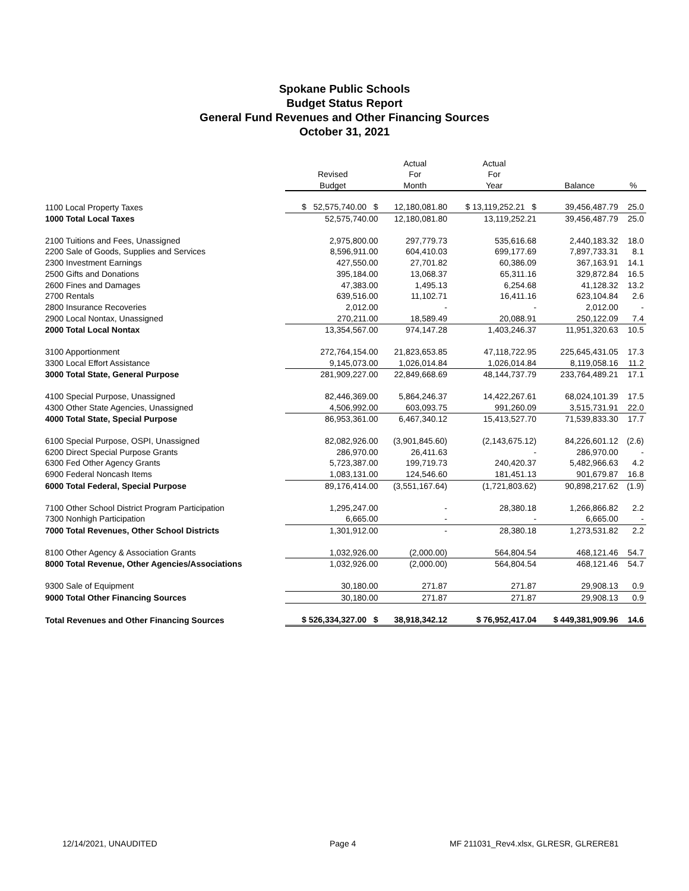Spokane Public Schools
Budget Status Report
General Fund Revenues and Other Financing Sources
October 31, 2021
| | | Actual | Actual | | |
| --- | --- | --- | --- | --- | --- |
| | Revised | For | For | | |
| | Budget | Month | Year | Balance | % |
| 1100 Local Property Taxes | $ 52,575,740.00 $ | 12,180,081.80 | $ 13,119,252.21 $ | 39,456,487.79 | 25.0 |
| 1000 Total Local Taxes | 52,575,740.00 | 12,180,081.80 | 13,119,252.21 | 39,456,487.79 | 25.0 |
| 2100 Tuitions and Fees, Unassigned | 2,975,800.00 | 297,779.73 | 535,616.68 | 2,440,183.32 | 18.0 |
| 2200 Sale of Goods, Supplies and Services | 8,596,911.00 | 604,410.03 | 699,177.69 | 7,897,733.31 | 8.1 |
| 2300 Investment Earnings | 427,550.00 | 27,701.82 | 60,386.09 | 367,163.91 | 14.1 |
| 2500 Gifts and Donations | 395,184.00 | 13,068.37 | 65,311.16 | 329,872.84 | 16.5 |
| 2600 Fines and Damages | 47,383.00 | 1,495.13 | 6,254.68 | 41,128.32 | 13.2 |
| 2700 Rentals | 639,516.00 | 11,102.71 | 16,411.16 | 623,104.84 | 2.6 |
| 2800 Insurance Recoveries | 2,012.00 | - | - | 2,012.00 | - |
| 2900 Local Nontax, Unassigned | 270,211.00 | 18,589.49 | 20,088.91 | 250,122.09 | 7.4 |
| 2000 Total Local Nontax | 13,354,567.00 | 974,147.28 | 1,403,246.37 | 11,951,320.63 | 10.5 |
| 3100 Apportionment | 272,764,154.00 | 21,823,653.85 | 47,118,722.95 | 225,645,431.05 | 17.3 |
| 3300 Local Effort Assistance | 9,145,073.00 | 1,026,014.84 | 1,026,014.84 | 8,119,058.16 | 11.2 |
| 3000 Total State, General Purpose | 281,909,227.00 | 22,849,668.69 | 48,144,737.79 | 233,764,489.21 | 17.1 |
| 4100 Special Purpose, Unassigned | 82,446,369.00 | 5,864,246.37 | 14,422,267.61 | 68,024,101.39 | 17.5 |
| 4300 Other State Agencies, Unassigned | 4,506,992.00 | 603,093.75 | 991,260.09 | 3,515,731.91 | 22.0 |
| 4000 Total State, Special Purpose | 86,953,361.00 | 6,467,340.12 | 15,413,527.70 | 71,539,833.30 | 17.7 |
| 6100 Special Purpose, OSPI, Unassigned | 82,082,926.00 | (3,901,845.60) | (2,143,675.12) | 84,226,601.12 | (2.6) |
| 6200 Direct Special Purpose Grants | 286,970.00 | 26,411.63 | - | 286,970.00 | - |
| 6300 Fed Other Agency Grants | 5,723,387.00 | 199,719.73 | 240,420.37 | 5,482,966.63 | 4.2 |
| 6900 Federal Noncash Items | 1,083,131.00 | 124,546.60 | 181,451.13 | 901,679.87 | 16.8 |
| 6000 Total Federal, Special Purpose | 89,176,414.00 | (3,551,167.64) | (1,721,803.62) | 90,898,217.62 | (1.9) |
| 7100 Other School District Program Participation | 1,295,247.00 | - | 28,380.18 | 1,266,866.82 | 2.2 |
| 7300 Nonhigh Participation | 6,665.00 | - | - | 6,665.00 | - |
| 7000 Total Revenues, Other School Districts | 1,301,912.00 | - | 28,380.18 | 1,273,531.82 | 2.2 |
| 8100 Other Agency & Association Grants | 1,032,926.00 | (2,000.00) | 564,804.54 | 468,121.46 | 54.7 |
| 8000 Total Revenue, Other Agencies/Associations | 1,032,926.00 | (2,000.00) | 564,804.54 | 468,121.46 | 54.7 |
| 9300 Sale of Equipment | 30,180.00 | 271.87 | 271.87 | 29,908.13 | 0.9 |
| 9000 Total Other Financing Sources | 30,180.00 | 271.87 | 271.87 | 29,908.13 | 0.9 |
| Total Revenues and Other Financing Sources | $ 526,334,327.00 $ | 38,918,342.12 | $ 76,952,417.04 | $ 449,381,909.96 | 14.6 |
12/14/2021, UNAUDITED Page 4 MF 211031_Rev4.xlsx, GLRESR, GLRERE81